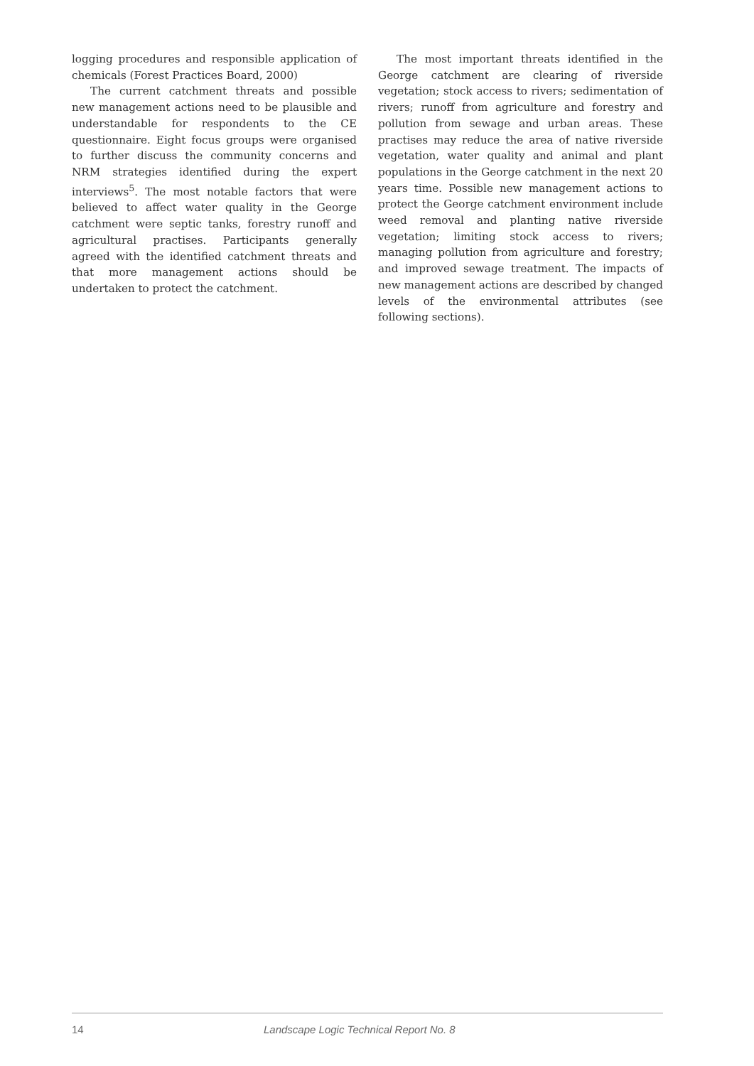logging procedures and responsible application of chemicals (Forest Practices Board, 2000)
The current catchment threats and possible new management actions need to be plausible and understandable for respondents to the CE questionnaire. Eight focus groups were organised to further discuss the community concerns and NRM strategies identified during the expert interviews<sup>5</sup>. The most notable factors that were believed to affect water quality in the George catchment were septic tanks, forestry runoff and agricultural practises. Participants generally agreed with the identified catchment threats and that more management actions should be undertaken to protect the catchment.
The most important threats identified in the George catchment are clearing of riverside vegetation; stock access to rivers; sedimentation of rivers; runoff from agriculture and forestry and pollution from sewage and urban areas. These practises may reduce the area of native riverside vegetation, water quality and animal and plant populations in the George catchment in the next 20 years time. Possible new management actions to protect the George catchment environment include weed removal and planting native riverside vegetation; limiting stock access to rivers; managing pollution from agriculture and forestry; and improved sewage treatment. The impacts of new management actions are described by changed levels of the environmental attributes (see following sections).
14 Landscape Logic Technical Report No. 8